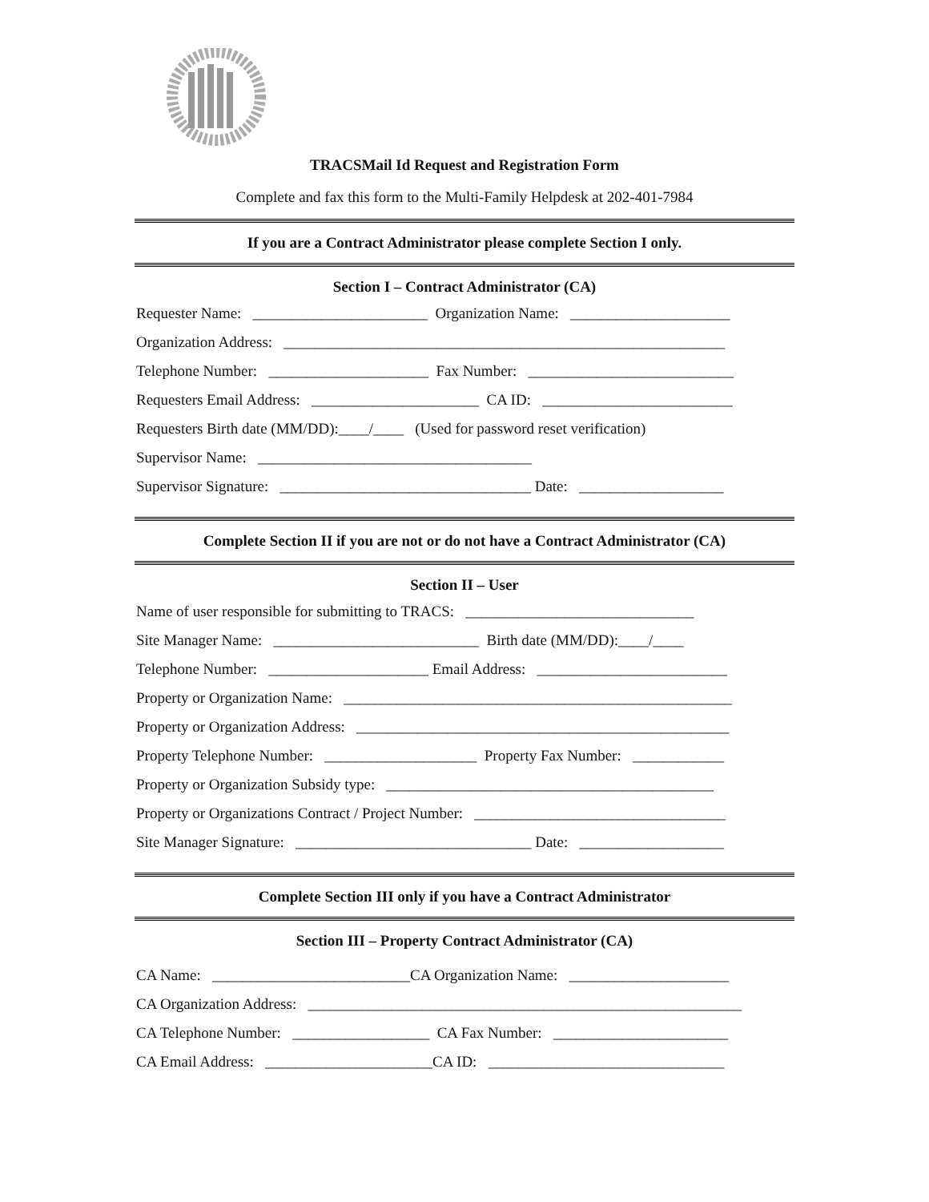TRACSMail Id Request and Registration Form
Complete and fax this form to the Multi-Family Helpdesk at 202-401-7984
If you are a Contract Administrator please complete Section I only.
Section I – Contract Administrator (CA)
Requester Name: _______________________ Organization Name: _____________________
Organization Address: __________________________________________________________
Telephone Number: _____________________ Fax Number: ___________________________
Requesters Email Address: ______________________ CA ID: _________________________
Requesters Birth date (MM/DD):____/____ (Used for password reset verification)
Supervisor Name: ____________________________________
Supervisor Signature: _________________________________ Date: ___________________
Complete Section II if you are not or do not have a Contract Administrator (CA)
Section II – User
Name of user responsible for submitting to TRACS: ______________________________
Site Manager Name: ___________________________ Birth date (MM/DD):____/____
Telephone Number: _____________________ Email Address: _________________________
Property or Organization Name: ___________________________________________________
Property or Organization Address: _________________________________________________
Property Telephone Number: ____________________ Property Fax Number: ____________
Property or Organization Subsidy type: ___________________________________________
Property or Organizations Contract / Project Number: _________________________________
Site Manager Signature: _______________________________ Date: ___________________
Complete Section III only if you have a Contract Administrator
Section III – Property Contract Administrator (CA)
CA Name: __________________________CA Organization Name: _____________________
CA Organization Address: _________________________________________________________
CA Telephone Number: __________________ CA Fax Number: _______________________
CA Email Address: ______________________CA ID: _______________________________